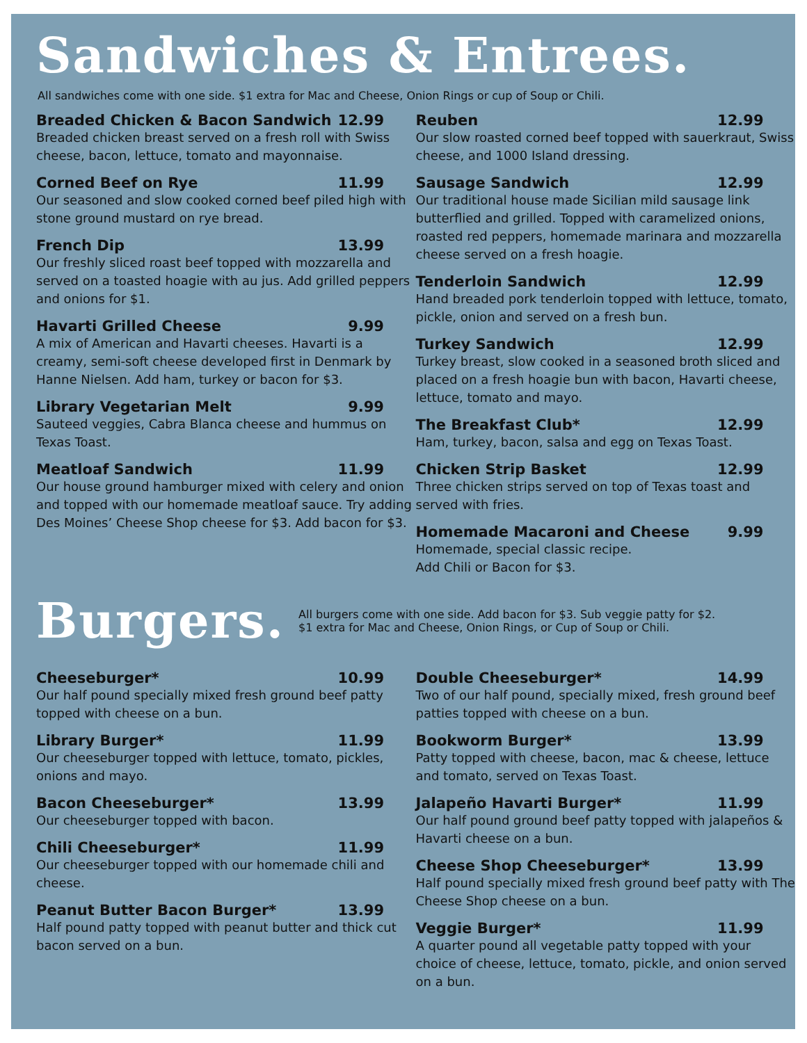Sandwiches & Entrees.
All sandwiches come with one side. $1 extra for Mac and Cheese, Onion Rings or cup of Soup or Chili.
Breaded Chicken & Bacon Sandwich 12.99
Breaded chicken breast served on a fresh roll with Swiss cheese, bacon, lettuce, tomato and mayonnaise.
Corned Beef on Rye 11.99
Our seasoned and slow cooked corned beef piled high with stone ground mustard on rye bread.
French Dip 13.99
Our freshly sliced roast beef topped with mozzarella and served on a toasted hoagie with au jus. Add grilled peppers and onions for $1.
Havarti Grilled Cheese 9.99
A mix of American and Havarti cheeses. Havarti is a creamy, semi-soft cheese developed first in Denmark by Hanne Nielsen. Add ham, turkey or bacon for $3.
Library Vegetarian Melt 9.99
Sauteed veggies, Cabra Blanca cheese and hummus on Texas Toast.
Meatloaf Sandwich 11.99
Our house ground hamburger mixed with celery and onion and topped with our homemade meatloaf sauce. Try adding Des Moines’ Cheese Shop cheese for $3. Add bacon for $3.
Reuben 12.99
Our slow roasted corned beef topped with sauerkraut, Swiss cheese, and 1000 Island dressing.
Sausage Sandwich 12.99
Our traditional house made Sicilian mild sausage link butterflied and grilled. Topped with caramelized onions, roasted red peppers, homemade marinara and mozzarella cheese served on a fresh hoagie.
Tenderloin Sandwich 12.99
Hand breaded pork tenderloin topped with lettuce, tomato, pickle, onion and served on a fresh bun.
Turkey Sandwich 12.99
Turkey breast, slow cooked in a seasoned broth sliced and placed on a fresh hoagie bun with bacon, Havarti cheese, lettuce, tomato and mayo.
The Breakfast Club* 12.99
Ham, turkey, bacon, salsa and egg on Texas Toast.
Chicken Strip Basket 12.99
Three chicken strips served on top of Texas toast and served with fries.
Homemade Macaroni and Cheese 9.99
Homemade, special classic recipe.
Add Chili or Bacon for $3.
Burgers.
All burgers come with one side. Add bacon for $3. Sub veggie patty for $2.
$1 extra for Mac and Cheese, Onion Rings, or Cup of Soup or Chili.
Cheeseburger* 10.99
Our half pound specially mixed fresh ground beef patty topped with cheese on a bun.
Library Burger* 11.99
Our cheeseburger topped with lettuce, tomato, pickles, onions and mayo.
Bacon Cheeseburger* 13.99
Our cheeseburger topped with bacon.
Chili Cheeseburger* 11.99
Our cheeseburger topped with our homemade chili and cheese.
Peanut Butter Bacon Burger* 13.99
Half pound patty topped with peanut butter and thick cut bacon served on a bun.
Double Cheeseburger* 14.99
Two of our half pound, specially mixed, fresh ground beef patties topped with cheese on a bun.
Bookworm Burger* 13.99
Patty topped with cheese, bacon, mac & cheese, lettuce and tomato, served on Texas Toast.
Jalapeño Havarti Burger* 11.99
Our half pound ground beef patty topped with jalapeños & Havarti cheese on a bun.
Cheese Shop Cheeseburger* 13.99
Half pound specially mixed fresh ground beef patty with The Cheese Shop cheese on a bun.
Veggie Burger* 11.99
A quarter pound all vegetable patty topped with your choice of cheese, lettuce, tomato, pickle, and onion served on a bun.